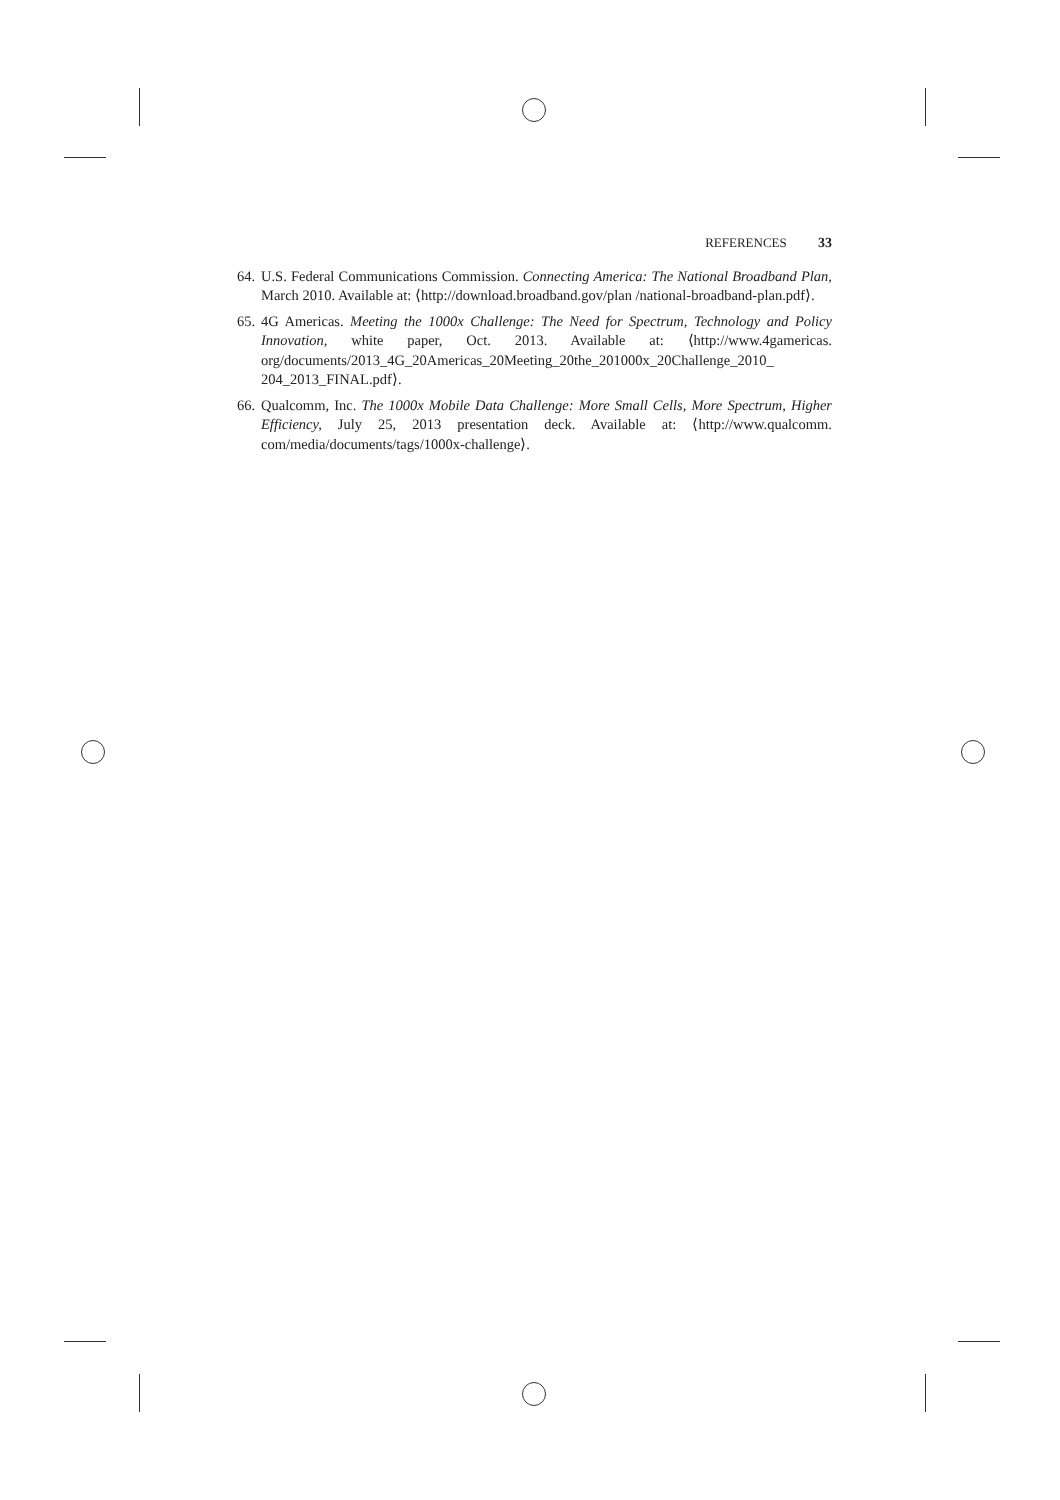REFERENCES 33
64. U.S. Federal Communications Commission. Connecting America: The National Broadband Plan, March 2010. Available at: ⟨http://download.broadband.gov/plan /national-broadband-plan.pdf⟩.
65. 4G Americas. Meeting the 1000x Challenge: The Need for Spectrum, Technology and Policy Innovation, white paper, Oct. 2013. Available at: ⟨http://www.4gamericas. org/documents/2013_4G_20Americas_20Meeting_20the_201000x_20Challenge_2010_ 204_2013_FINAL.pdf⟩.
66. Qualcomm, Inc. The 1000x Mobile Data Challenge: More Small Cells, More Spectrum, Higher Efficiency, July 25, 2013 presentation deck. Available at: ⟨http://www.qualcomm. com/media/documents/tags/1000x-challenge⟩.